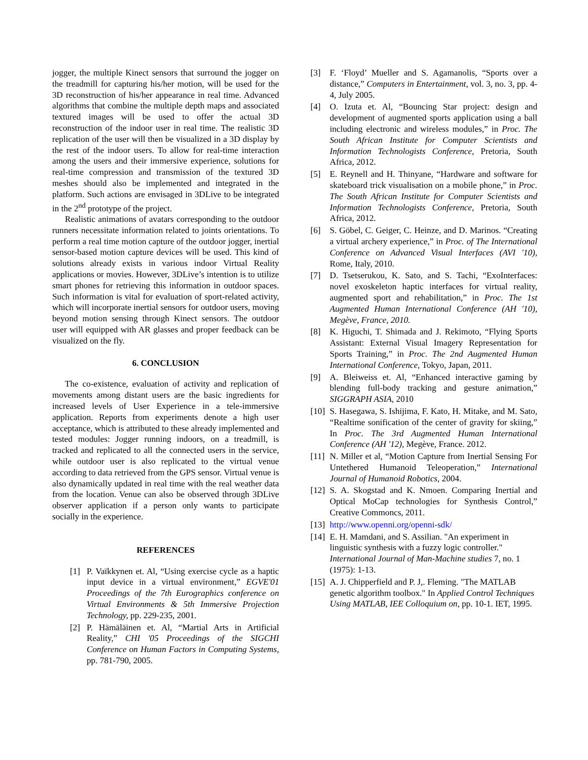jogger, the multiple Kinect sensors that surround the jogger on the treadmill for capturing his/her motion, will be used for the 3D reconstruction of his/her appearance in real time. Advanced algorithms that combine the multiple depth maps and associated textured images will be used to offer the actual 3D reconstruction of the indoor user in real time. The realistic 3D replication of the user will then be visualized in a 3D display by the rest of the indoor users. To allow for real-time interaction among the users and their immersive experience, solutions for real-time compression and transmission of the textured 3D meshes should also be implemented and integrated in the platform. Such actions are envisaged in 3DLive to be integrated in the 2<sup>nd</sup> prototype of the project.
Realistic animations of avatars corresponding to the outdoor runners necessitate information related to joints orientations. To perform a real time motion capture of the outdoor jogger, inertial sensor-based motion capture devices will be used. This kind of solutions already exists in various indoor Virtual Reality applications or movies. However, 3DLive’s intention is to utilize smart phones for retrieving this information in outdoor spaces. Such information is vital for evaluation of sport-related activity, which will incorporate inertial sensors for outdoor users, moving beyond motion sensing through Kinect sensors. The outdoor user will equipped with AR glasses and proper feedback can be visualized on the fly.
6. CONCLUSION
The co-existence, evaluation of activity and replication of movements among distant users are the basic ingredients for increased levels of User Experience in a tele-immersive application. Reports from experiments denote a high user acceptance, which is attributed to these already implemented and tested modules: Jogger running indoors, on a treadmill, is tracked and replicated to all the connected users in the service, while outdoor user is also replicated to the virtual venue according to data retrieved from the GPS sensor. Virtual venue is also dynamically updated in real time with the real weather data from the location. Venue can also be observed through 3DLive observer application if a person only wants to participate socially in the experience.
REFERENCES
[1] P. Vaïkkynen et. Al, “Using exercise cycle as a haptic input device in a virtual environment,” EGVE'01 Proceedings of the 7th Eurographics conference on Virtual Environments & 5th Immersive Projection Technology, pp. 229-235, 2001.
[2] P. Hämäläinen et. Al, “Martial Arts in Artificial Reality,” CHI '05 Proceedings of the SIGCHI Conference on Human Factors in Computing Systems, pp. 781-790, 2005.
[3] F. ‘Floyd’ Mueller and S. Agamanolis, “Sports over a distance,” Computers in Entertainment, vol. 3, no. 3, pp. 4-4, July 2005.
[4] O. Izuta et. Al, “Bouncing Star project: design and development of augmented sports application using a ball including electronic and wireless modules,” in Proc. The South African Institute for Computer Scientists and Information Technologists Conference, Pretoria, South Africa, 2012.
[5] E. Reynell and H. Thinyane, “Hardware and software for skateboard trick visualisation on a mobile phone,” in Proc. The South African Institute for Computer Scientists and Information Technologists Conference, Pretoria, South Africa, 2012.
[6] S. Göbel, C. Geiger, C. Heinze, and D. Marinos. “Creating a virtual archery experience,” in Proc. of The International Conference on Advanced Visual Interfaces (AVI '10), Rome, Italy, 2010.
[7] D. Tsetserukou, K. Sato, and S. Tachi, “ExoInterfaces: novel exoskeleton haptic interfaces for virtual reality, augmented sport and rehabilitation,” in Proc. The 1st Augmented Human International Conference (AH '10), Megève, France, 2010.
[8] K. Higuchi, T. Shimada and J. Rekimoto, “Flying Sports Assistant: External Visual Imagery Representation for Sports Training,” in Proc. The 2nd Augmented Human International Conference, Tokyo, Japan, 2011.
[9] A. Bleiweiss et. Al, “Enhanced interactive gaming by blending full-body tracking and gesture animation,” SIGGRAPH ASIA, 2010
[10] S. Hasegawa, S. Ishijima, F. Kato, H. Mitake, and M. Sato, “Realtime sonification of the center of gravity for skiing,” In Proc. The 3rd Augmented Human International Conference (AH '12), Megève, France. 2012.
[11] N. Miller et al, “Motion Capture from Inertial Sensing For Untethered Humanoid Teleoperation,” International Journal of Humanoid Robotics, 2004.
[12] S. A. Skogstad and K. Nmoen. Comparing Inertial and Optical MoCap technologies for Synthesis Control,” Creative Commoncs, 2011.
[13] http://www.openni.org/openni-sdk/
[14] E. H. Mamdani, and S. Assilian. "An experiment in linguistic synthesis with a fuzzy logic controller." International Journal of Man-Machine studies 7, no. 1 (1975): 1-13.
[15] A. J. Chipperfield and P. J,. Fleming. "The MATLAB genetic algorithm toolbox." In Applied Control Techniques Using MATLAB, IEE Colloquium on, pp. 10-1. IET, 1995.